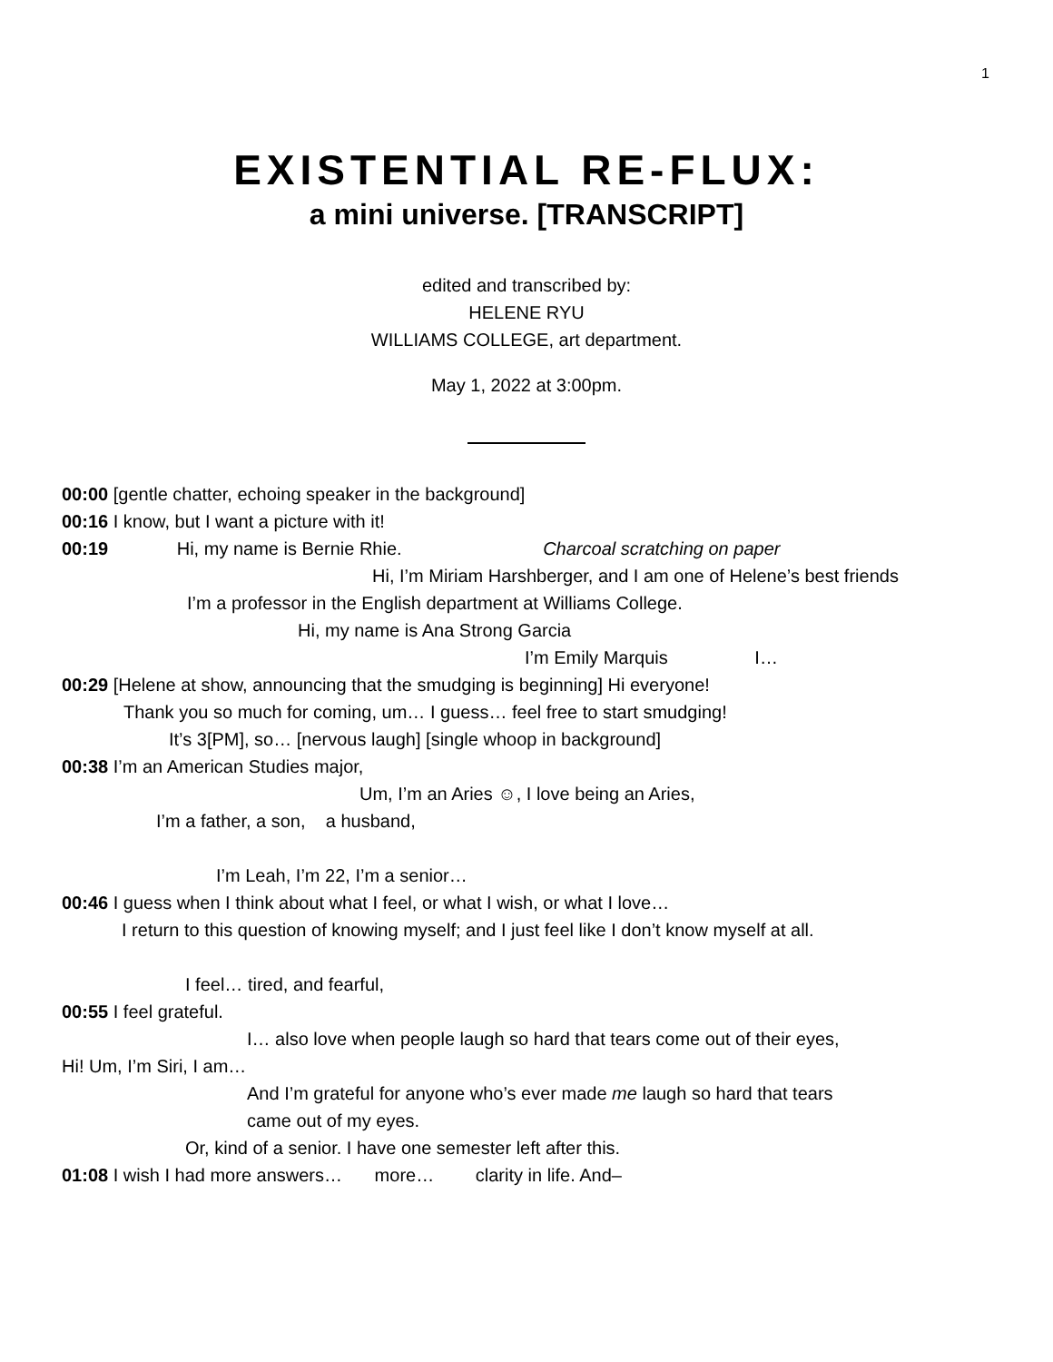1
EXISTENTIAL RE-FLUX:
a mini universe. [TRANSCRIPT]
edited and transcribed by:
HELENE RYU
WILLIAMS COLLEGE, art department.
May 1, 2022 at 3:00pm.
00:00 [gentle chatter, echoing speaker in the background]
00:16 I know, but I want a picture with it!
00:19 Hi, my name is Bernie Rhie. Charcoal scratching on paper
Hi, I’m Miriam Harshberger, and I am one of Helene’s best friends
I’m a professor in the English department at Williams College.
Hi, my name is Ana Strong Garcia
I’m Emily Marquis I…
00:29 [Helene at show, announcing that the smudging is beginning] Hi everyone!
Thank you so much for coming, um… I guess… feel free to start smudging!
It’s 3[PM], so… [nervous laugh] [single whoop in background]
00:38 I’m an American Studies major,
Um, I’m an Aries ☺, I love being an Aries,
I’m a father, a son, a husband,
I’m Leah, I’m 22, I’m a senior…
00:46 I guess when I think about what I feel, or what I wish, or what I love…
I return to this question of knowing myself; and I just feel like I don’t know myself at all.
I feel… tired, and fearful,
00:55 I feel grateful.
I… also love when people laugh so hard that tears come out of their eyes,
Hi! Um, I’m Siri, I am…
And I’m grateful for anyone who’s ever made me laugh so hard that tears came out of my eyes.
Or, kind of a senior. I have one semester left after this.
01:08 I wish I had more answers… more… clarity in life. And–